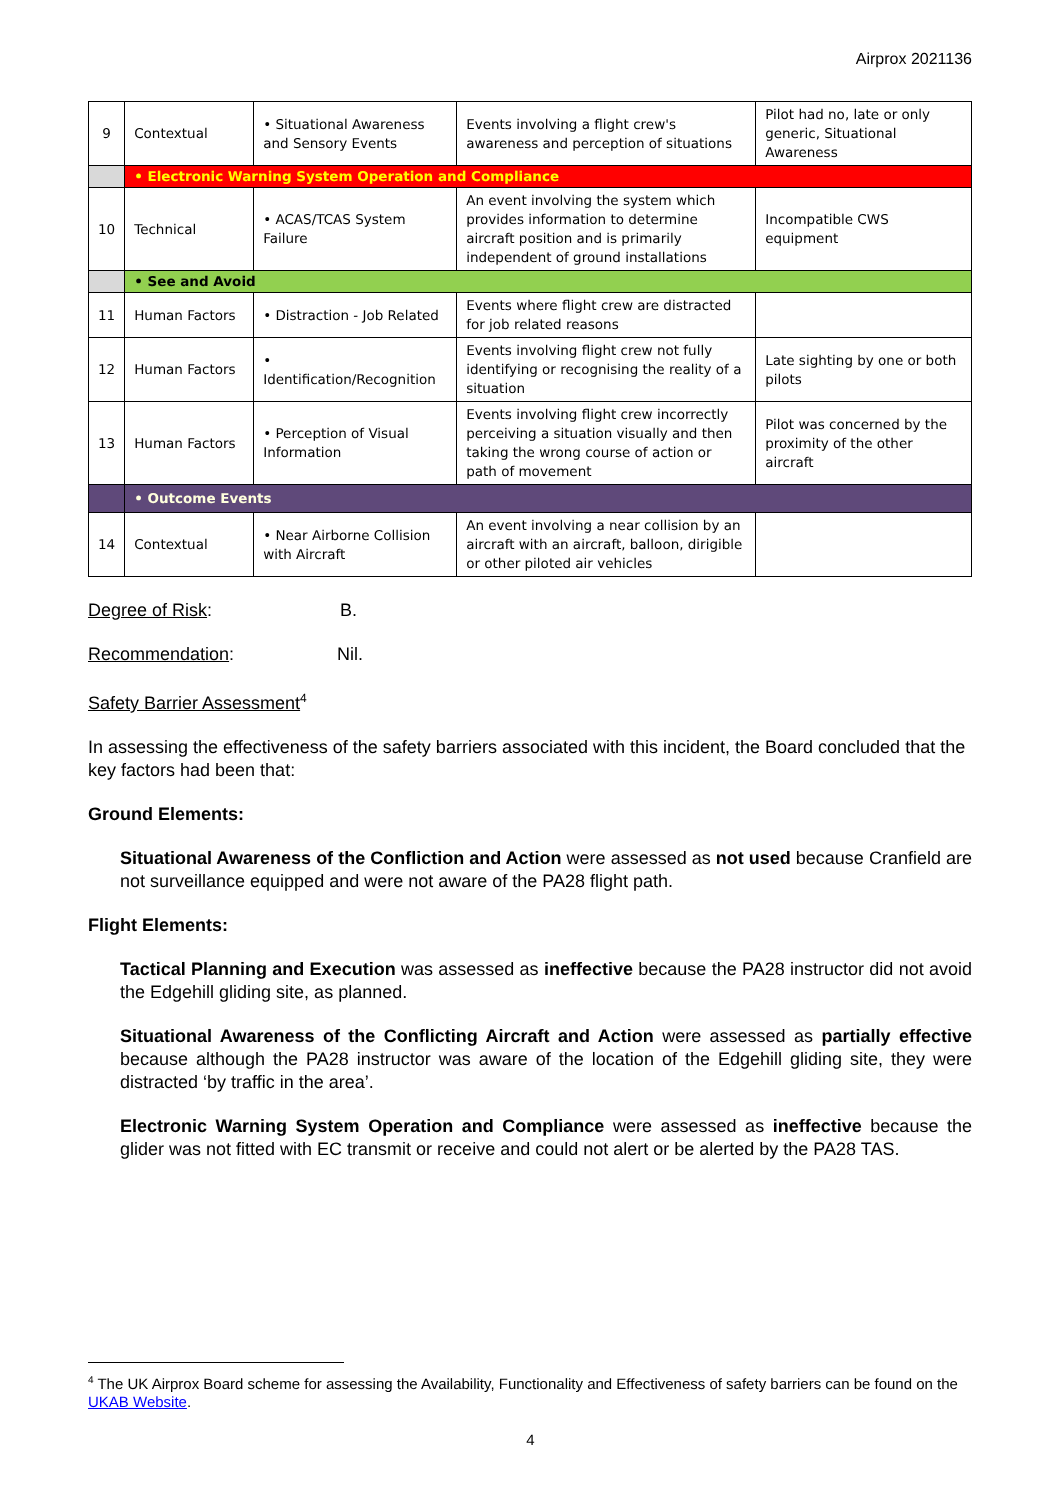Airprox 2021136
| 9 | Contextual | • Situational Awareness and Sensory Events | Events involving a flight crew's awareness and perception of situations | Pilot had no, late or only generic, Situational Awareness |
| | • Electronic Warning System Operation and Compliance | | | |
| 10 | Technical | • ACAS/TCAS System Failure | An event involving the system which provides information to determine aircraft position and is primarily independent of ground installations | Incompatible CWS equipment |
| | • See and Avoid | | | |
| 11 | Human Factors | • Distraction - Job Related | Events where flight crew are distracted for job related reasons | |
| 12 | Human Factors | • Identification/Recognition | Events involving flight crew not fully identifying or recognising the reality of a situation | Late sighting by one or both pilots |
| 13 | Human Factors | • Perception of Visual Information | Events involving flight crew incorrectly perceiving a situation visually and then taking the wrong course of action or path of movement | Pilot was concerned by the proximity of the other aircraft |
| | • Outcome Events | | | |
| 14 | Contextual | • Near Airborne Collision with Aircraft | An event involving a near collision by an aircraft with an aircraft, balloon, dirigible or other piloted air vehicles | |
Degree of Risk: B.
Recommendation: Nil.
Safety Barrier Assessment<sup>4</sup>
In assessing the effectiveness of the safety barriers associated with this incident, the Board concluded that the key factors had been that:
Ground Elements:
Situational Awareness of the Confliction and Action were assessed as not used because Cranfield are not surveillance equipped and were not aware of the PA28 flight path.
Flight Elements:
Tactical Planning and Execution was assessed as ineffective because the PA28 instructor did not avoid the Edgehill gliding site, as planned.
Situational Awareness of the Conflicting Aircraft and Action were assessed as partially effective because although the PA28 instructor was aware of the location of the Edgehill gliding site, they were distracted ‘by traffic in the area’.
Electronic Warning System Operation and Compliance were assessed as ineffective because the glider was not fitted with EC transmit or receive and could not alert or be alerted by the PA28 TAS.
<sup>4</sup> The UK Airprox Board scheme for assessing the Availability, Functionality and Effectiveness of safety barriers can be found on the UKAB Website.
4